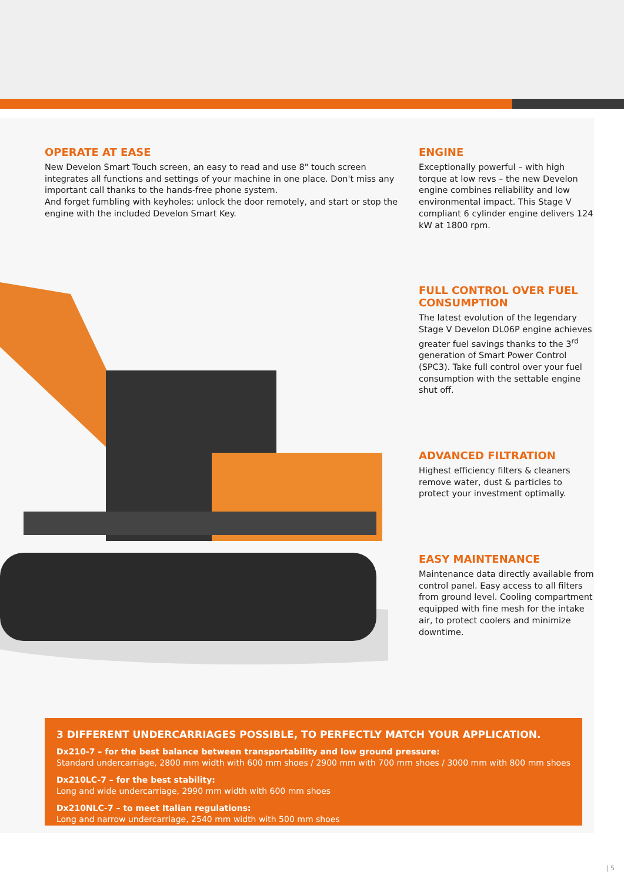OPERATE AT EASE
New Develon Smart Touch screen, an easy to read and use 8" touch screen integrates all functions and settings of your machine in one place. Don't miss any important call thanks to the hands-free phone system.
And forget fumbling with keyholes: unlock the door remotely, and start or stop the engine with the included Develon Smart Key.
ENGINE
Exceptionally powerful – with high torque at low revs – the new Develon engine combines reliability and low environmental impact. This Stage V compliant 6 cylinder engine delivers 124 kW at 1800 rpm.
FULL CONTROL OVER FUEL CONSUMPTION
The latest evolution of the legendary Stage V Develon DL06P engine achieves greater fuel savings thanks to the 3<sup>rd</sup> generation of Smart Power Control (SPC3). Take full control over your fuel consumption with the settable engine shut off.
ADVANCED FILTRATION
Highest efficiency filters & cleaners remove water, dust & particles to protect your investment optimally.
EASY MAINTENANCE
Maintenance data directly available from control panel. Easy access to all filters from ground level. Cooling compartment equipped with fine mesh for the intake air, to protect coolers and minimize downtime.
3 DIFFERENT UNDERCARRIAGES POSSIBLE, TO PERFECTLY MATCH YOUR APPLICATION.
Dx210-7 – for the best balance between transportability and low ground pressure:
Standard undercarriage, 2800 mm width with 600 mm shoes / 2900 mm with 700 mm shoes / 3000 mm with 800 mm shoes
Dx210LC-7 – for the best stability:
Long and wide undercarriage, 2990 mm width with 600 mm shoes
Dx210NLC-7 – to meet Italian regulations:
Long and narrow undercarriage, 2540 mm width with 500 mm shoes
| 5